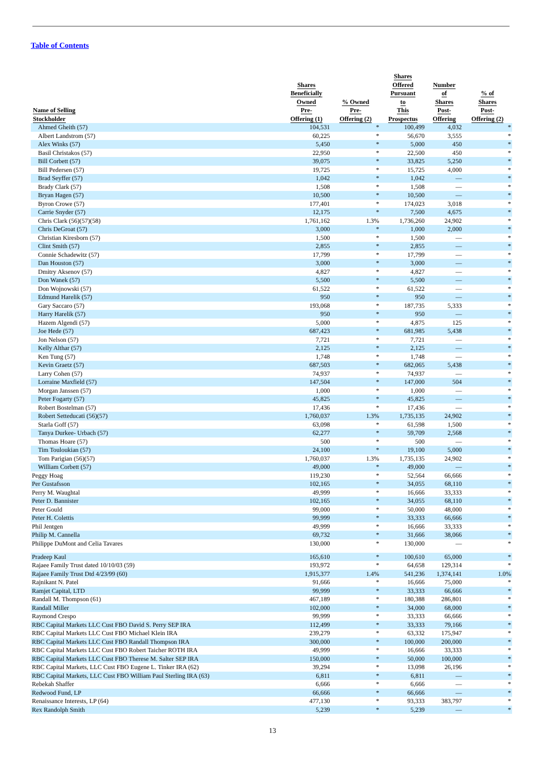Table of Contents
| Name of Selling Stockholder | Shares Beneficially Owned Pre- Offering (1) | % Owned Pre- Offering (2) | Shares Offered Pursuant to This Prospectus | Number of Shares Post- Offering | % of Shares Post- Offering (2) |
| --- | --- | --- | --- | --- | --- |
| Ahmed Gheith (57) | 104,531 | * | 100,499 | 4,032 | * |
| Albert Landstrom (57) | 60,225 | * | 56,670 | 3,555 | * |
| Alex Winks (57) | 5,450 | * | 5,000 | 450 | * |
| Basil Christakos (57) | 22,950 | * | 22,500 | 450 | * |
| Bill Corbett (57) | 39,075 | * | 33,825 | 5,250 | * |
| Bill Pedersen (57) | 19,725 | * | 15,725 | 4,000 | * |
| Brad Seyffer (57) | 1,042 | * | 1,042 | — | * |
| Brady Clark (57) | 1,508 | * | 1,508 | — | * |
| Bryan Hagen (57) | 10,500 | * | 10,500 | — | * |
| Byron Crowe (57) | 177,401 | * | 174,023 | 3,018 | * |
| Carrie Snyder (57) | 12,175 | * | 7,500 | 4,675 | * |
| Chris Clark (56)(57)(58) | 1,761,162 | 1.3% | 1,736,260 | 24,902 | * |
| Chris DeGroat (57) | 3,000 | * | 1,000 | 2,000 | * |
| Christian Kiresborn (57) | 1,500 | * | 1,500 | — | * |
| Clint Smith (57) | 2,855 | * | 2,855 | — | * |
| Connie Schadewitz (57) | 17,799 | * | 17,799 | — | * |
| Dan Houston (57) | 3,000 | * | 3,000 | — | * |
| Dmitry Aksenov (57) | 4,827 | * | 4,827 | — | * |
| Don Wanek (57) | 5,500 | * | 5,500 | — | * |
| Don Wojnowski (57) | 61,522 | * | 61,522 | — | * |
| Edmund Harelik (57) | 950 | * | 950 | — | * |
| Gary Saccaro (57) | 193,068 | * | 187,735 | 5,333 | * |
| Harry Harelik (57) | 950 | * | 950 | — | * |
| Hazem Algendi (57) | 5,000 | * | 4,875 | 125 | * |
| Joe Hede (57) | 687,423 | * | 681,985 | 5,438 | * |
| Jon Nelson (57) | 7,721 | * | 7,721 | — | * |
| Kelly Althar (57) | 2,125 | * | 2,125 | — | * |
| Ken Tung (57) | 1,748 | * | 1,748 | — | * |
| Kevin Graetz (57) | 687,503 | * | 682,065 | 5,438 | * |
| Larry Cohen (57) | 74,937 | * | 74,937 | — | * |
| Lorraine Maxfield (57) | 147,504 | * | 147,000 | 504 | * |
| Morgan Janssen (57) | 1,000 | * | 1,000 | — | * |
| Peter Fogarty (57) | 45,825 | * | 45,825 | — | * |
| Robert Bostelman (57) | 17,436 | * | 17,436 | — | * |
| Robert Setteducati (56)(57) | 1,760,037 | 1.3% | 1,735,135 | 24,902 | * |
| Starla Goff (57) | 63,098 | * | 61,598 | 1,500 | * |
| Tanya Durkee- Urbach (57) | 62,277 | * | 59,709 | 2,568 | * |
| Thomas Hoare (57) | 500 | * | 500 | — | * |
| Tim Touloukian (57) | 24,100 | * | 19,100 | 5,000 | * |
| Tom Parigian (56)(57) | 1,760,037 | 1.3% | 1,735,135 | 24,902 | * |
| William Corbett (57) | 49,000 | * | 49,000 | — | * |
| Peggy Hoag | 119,230 | * | 52,564 | 66,666 | * |
| Per Gustafsson | 102,165 | * | 34,055 | 68,110 | * |
| Perry M. Waughtal | 49,999 | * | 16,666 | 33,333 | * |
| Peter D. Bannister | 102,165 | * | 34,055 | 68,110 | * |
| Peter Gould | 99,000 | * | 50,000 | 48,000 | * |
| Peter H. Colettis | 99,999 | * | 33,333 | 66,666 | * |
| Phil Jentgen | 49,999 | * | 16,666 | 33,333 | * |
| Philip M. Cannella | 69,732 | * | 31,666 | 38,066 | * |
| Philippe DuMont and Celia Tavares | 130,000 | * | 130,000 | — | * |
| Pradeep Kaul | 165,610 | * | 100,610 | 65,000 | * |
| Rajaee Family Trust dated 10/10/03 (59) | 193,972 | * | 64,658 | 129,314 | * |
| Rajaee Family Trust Dtd 4/23/99 (60) | 1,915,377 | 1.4% | 541,236 | 1,374,141 | 1.0% |
| Rajnikant N. Patel | 91,666 | * | 16,666 | 75,000 | * |
| Ramjet Capital, LTD | 99,999 | * | 33,333 | 66,666 | * |
| Randall M. Thompson (61) | 467,189 | * | 180,388 | 286,801 | * |
| Randall Miller | 102,000 | * | 34,000 | 68,000 | * |
| Raymond Crespo | 99,999 | * | 33,333 | 66,666 | * |
| RBC Capital Markets LLC Cust FBO David S. Perry SEP IRA | 112,499 | * | 33,333 | 79,166 | * |
| RBC Capital Markets LLC Cust FBO Michael Klein IRA | 239,279 | * | 63,332 | 175,947 | * |
| RBC Capital Markets LLC Cust FBO Randall Thompson IRA | 300,000 | * | 100,000 | 200,000 | * |
| RBC Capital Markets LLC Cust FBO Robert Taicher ROTH IRA | 49,999 | * | 16,666 | 33,333 | * |
| RBC Capital Markets LLC Cust FBO Therese M. Salter SEP IRA | 150,000 | * | 50,000 | 100,000 | * |
| RBC Capital Markets, LLC Cust FBO Eugene L. Tinker IRA (62) | 39,294 | * | 13,098 | 26,196 | * |
| RBC Capital Markets, LLC Cust FBO William Paul Sterling IRA (63) | 6,811 | * | 6,811 | — | * |
| Rebekah Shaffer | 6,666 | * | 6,666 | — | * |
| Redwood Fund, LP | 66,666 | * | 66,666 | — | * |
| Renaissance Interests, LP (64) | 477,130 | * | 93,333 | 383,797 | * |
| Rex Randolph Smith | 5,239 | * | 5,239 | — | * |
13